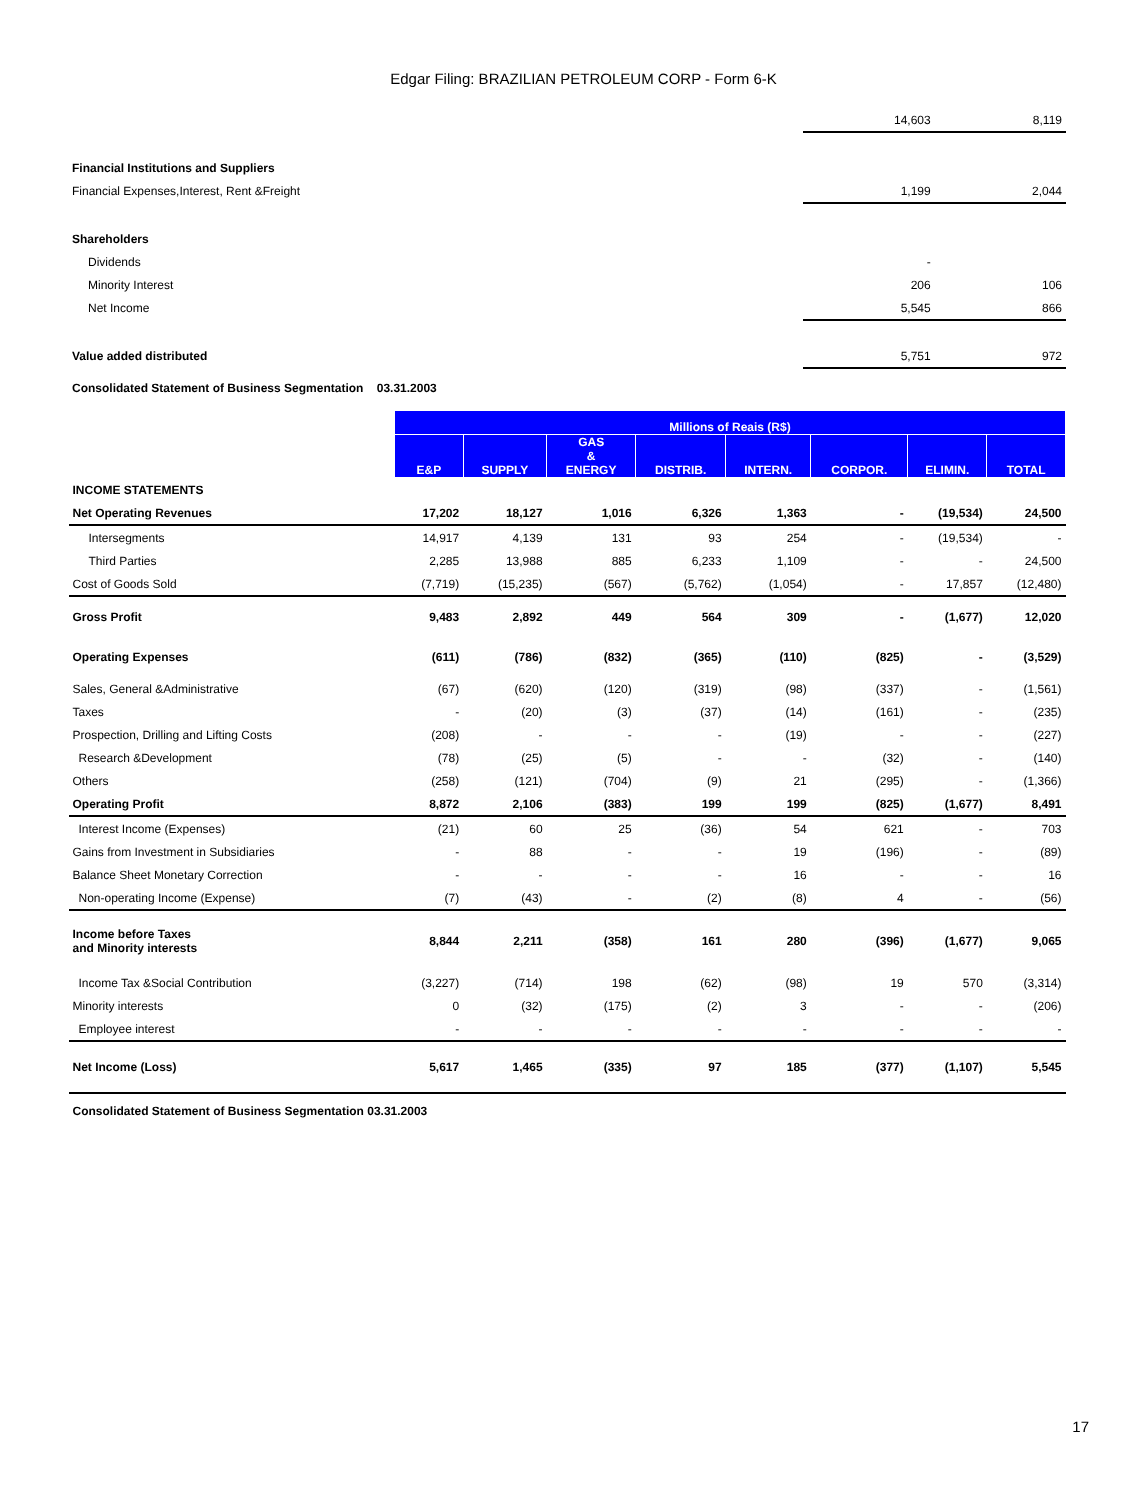Edgar Filing: BRAZILIAN PETROLEUM CORP - Form 6-K
| | 14,603 | 8,119 |
| Financial Institutions and Suppliers | | |
| Financial Expenses,Interest, Rent &Freight | 1,199 | 2,044 |
| Shareholders | | |
| Dividends | - | |
| Minority Interest | 206 | 106 |
| Net Income | 5,545 | 866 |
| Value added distributed | 5,751 | 972 |
| Consolidated Statement of Business Segmentation 03.31.2003 | | |
| | Millions of Reais (R$) | | | | | | | |
| --- | --- | --- | --- | --- | --- | --- | --- | --- |
| | E&P | SUPPLY | GAS & ENERGY | DISTRIB. | INTERN. | CORPOR. | ELIMIN. | TOTAL |
| INCOME STATEMENTS | | | | | | | | |
| Net Operating Revenues | 17,202 | 18,127 | 1,016 | 6,326 | 1,363 | - | (19,534) | 24,500 |
| Intersegments | 14,917 | 4,139 | 131 | 93 | 254 | - | (19,534) | - |
| Third Parties | 2,285 | 13,988 | 885 | 6,233 | 1,109 | - | - | 24,500 |
| Cost of Goods Sold | (7,719) | (15,235) | (567) | (5,762) | (1,054) | - | 17,857 | (12,480) |
| Gross Profit | 9,483 | 2,892 | 449 | 564 | 309 | - | (1,677) | 12,020 |
| Operating Expenses | (611) | (786) | (832) | (365) | (110) | (825) | - | (3,529) |
| Sales, General &Administrative | (67) | (620) | (120) | (319) | (98) | (337) | - | (1,561) |
| Taxes | - | (20) | (3) | (37) | (14) | (161) | - | (235) |
| Prospection, Drilling and Lifting Costs | (208) | - | - | - | (19) | - | - | (227) |
| Research &Development | (78) | (25) | (5) | - | - | (32) | - | (140) |
| Others | (258) | (121) | (704) | (9) | 21 | (295) | - | (1,366) |
| Operating Profit | 8,872 | 2,106 | (383) | 199 | 199 | (825) | (1,677) | 8,491 |
| Interest Income (Expenses) | (21) | 60 | 25 | (36) | 54 | 621 | - | 703 |
| Gains from Investment in Subsidiaries | - | 88 | - | - | 19 | (196) | - | (89) |
| Balance Sheet Monetary Correction | - | - | - | - | 16 | - | - | 16 |
| Non-operating Income (Expense) | (7) | (43) | - | (2) | (8) | 4 | - | (56) |
| Income before Taxes and Minority interests | 8,844 | 2,211 | (358) | 161 | 280 | (396) | (1,677) | 9,065 |
| Income Tax &Social Contribution | (3,227) | (714) | 198 | (62) | (98) | 19 | 570 | (3,314) |
| Minority interests | 0 | (32) | (175) | (2) | 3 | - | - | (206) |
| Employee interest | - | - | - | - | - | - | - | - |
| Net Income (Loss) | 5,617 | 1,465 | (335) | 97 | 185 | (377) | (1,107) | 5,545 |
| Consolidated Statement of Business Segmentation 03.31.2003 | | | | | | | | |
17